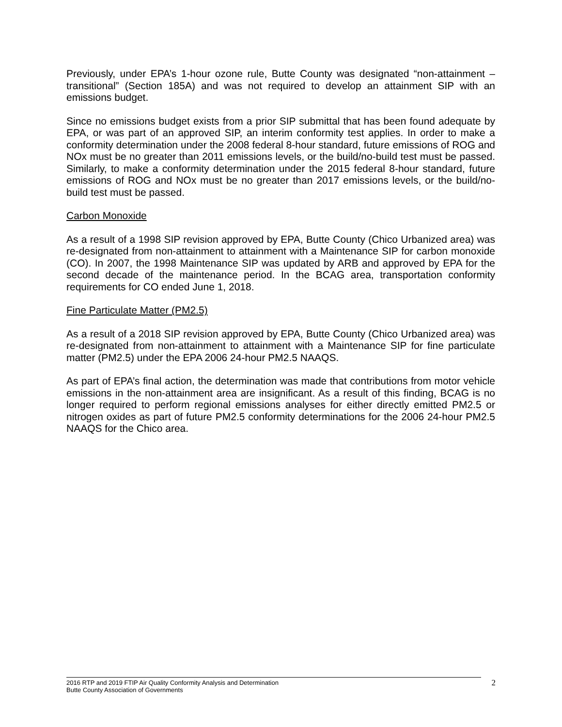Previously, under EPA’s 1-hour ozone rule, Butte County was designated “non-attainment – transitional” (Section 185A) and was not required to develop an attainment SIP with an emissions budget.
Since no emissions budget exists from a prior SIP submittal that has been found adequate by EPA, or was part of an approved SIP, an interim conformity test applies. In order to make a conformity determination under the 2008 federal 8-hour standard, future emissions of ROG and NOx must be no greater than 2011 emissions levels, or the build/no-build test must be passed. Similarly, to make a conformity determination under the 2015 federal 8-hour standard, future emissions of ROG and NOx must be no greater than 2017 emissions levels, or the build/no-build test must be passed.
Carbon Monoxide
As a result of a 1998 SIP revision approved by EPA, Butte County (Chico Urbanized area) was re-designated from non-attainment to attainment with a Maintenance SIP for carbon monoxide (CO). In 2007, the 1998 Maintenance SIP was updated by ARB and approved by EPA for the second decade of the maintenance period. In the BCAG area, transportation conformity requirements for CO ended June 1, 2018.
Fine Particulate Matter (PM2.5)
As a result of a 2018 SIP revision approved by EPA, Butte County (Chico Urbanized area) was re-designated from non-attainment to attainment with a Maintenance SIP for fine particulate matter (PM2.5) under the EPA 2006 24-hour PM2.5 NAAQS.
As part of EPA’s final action, the determination was made that contributions from motor vehicle emissions in the non-attainment area are insignificant. As a result of this finding, BCAG is no longer required to perform regional emissions analyses for either directly emitted PM2.5 or nitrogen oxides as part of future PM2.5 conformity determinations for the 2006 24-hour PM2.5 NAAQS for the Chico area.
2016 RTP and 2019 FTIP Air Quality Conformity Analysis and Determination
Butte County Association of Governments
2